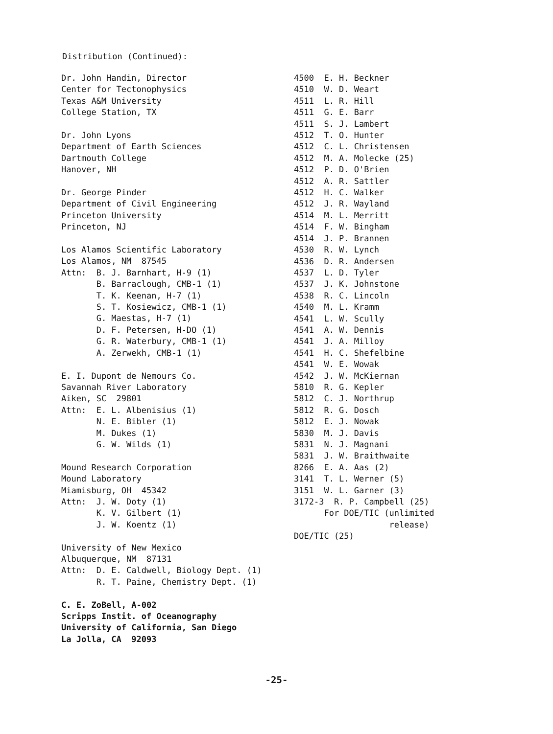Distribution (Continued):
Dr. John Handin, Director Center for Tectonophysics Texas A&M University College Station, TX
Dr. John Lyons Department of Earth Sciences Dartmouth College Hanover, NH
Dr. George Pinder Department of Civil Engineering Princeton University Princeton, NJ
Los Alamos Scientific Laboratory Los Alamos, NM 87545 Attn: B. J. Barnhart, H-9 (1) B. Barraclough, CMB-1 (1) T. K. Keenan, H-7 (1) S. T. Kosiewicz, CMB-1 (1) G. Maestas, H-7 (1) D. F. Petersen, H-DO (1) G. R. Waterbury, CMB-1 (1) A. Zerwekh, CMB-1 (1)
E. I. Dupont de Nemours Co. Savannah River Laboratory Aiken, SC 29801 Attn: E. L. Albenisius (1) N. E. Bibler (1) M. Dukes (1) G. W. Wilds (1)
Mound Research Corporation Mound Laboratory Miamisburg, OH 45342 Attn: J. W. Doty (1) K. V. Gilbert (1) J. W. Koentz (1)
University of New Mexico Albuquerque, NM 87131 Attn: D. E. Caldwell, Biology Dept. (1) R. T. Paine, Chemistry Dept. (1)
C. E. ZoBell, A-002 Scripps Instit. of Oceanography University of California, San Diego La Jolla, CA 92093
4500 E. H. Beckner 4510 W. D. Weart 4511 L. R. Hill 4511 G. E. Barr 4511 S. J. Lambert 4512 T. O. Hunter 4512 C. L. Christensen 4512 M. A. Molecke (25) 4512 P. D. O'Brien 4512 A. R. Sattler 4512 H. C. Walker 4512 J. R. Wayland 4514 M. L. Merritt 4514 F. W. Bingham 4514 J. P. Brannen 4530 R. W. Lynch 4536 D. R. Andersen 4537 L. D. Tyler 4537 J. K. Johnstone 4538 R. C. Lincoln 4540 M. L. Kramm 4541 L. W. Scully 4541 A. W. Dennis 4541 J. A. Milloy 4541 H. C. Shefelbine 4541 W. E. Wowak 4542 J. W. McKiernan 5810 R. G. Kepler 5812 C. J. Northrup 5812 R. G. Dosch 5812 E. J. Nowak 5830 M. J. Davis 5831 N. J. Magnani 5831 J. W. Braithwaite 8266 E. A. Aas (2) 3141 T. L. Werner (5) 3151 W. L. Garner (3) 3172-3 R. P. Campbell (25) For DOE/TIC (unlimited release) DOE/TIC (25)
-25-